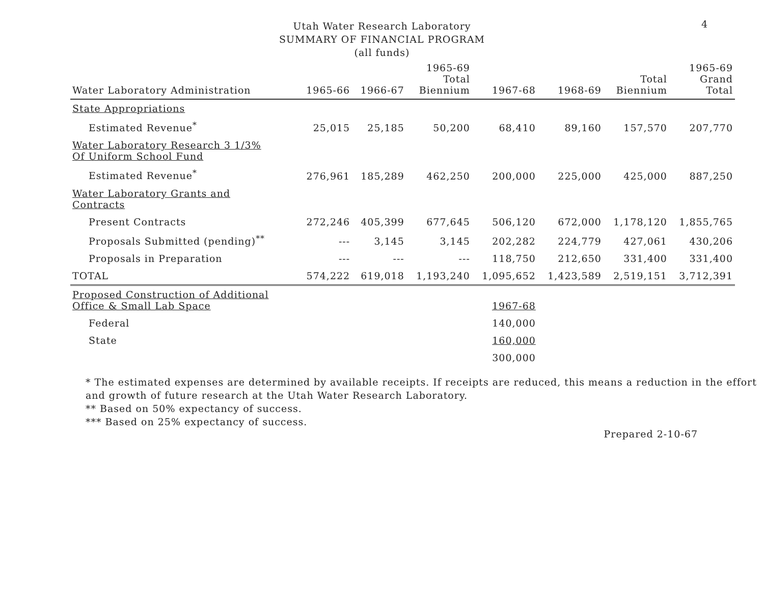4
Utah Water Research Laboratory
SUMMARY OF FINANCIAL PROGRAM
(all funds)
| Water Laboratory Administration | 1965-66 | 1966-67 | 1965-69 Total Biennium | 1967-68 | 1968-69 | Total Biennium | 1965-69 Grand Total |
| --- | --- | --- | --- | --- | --- | --- | --- |
| State Appropriations | | | | | | | |
| Estimated Revenue<sup>*</sup> | 25,015 | 25,185 | 50,200 | 68,410 | 89,160 | 157,570 | 207,770 |
| Water Laboratory Research 3 1/3% Of Uniform School Fund | | | | | | | |
| Estimated Revenue<sup>*</sup> | 276,961 | 185,289 | 462,250 | 200,000 | 225,000 | 425,000 | 887,250 |
| Water Laboratory Grants and Contracts | | | | | | | |
| Present Contracts | 272,246 | 405,399 | 677,645 | 506,120 | 672,000 | 1,178,120 | 1,855,765 |
| Proposals Submitted (pending)<sup>**</sup> | --- | 3,145 | 3,145 | 202,282 | 224,779 | 427,061 | 430,206 |
| Proposals in Preparation | --- | --- | --- | 118,750 | 212,650 | 331,400 | 331,400 |
| TOTAL | 574,222 | 619,018 | 1,193,240 | 1,095,652 | 1,423,589 | 2,519,151 | 3,712,391 |
| Proposed Construction of Additional Office & Small Lab Space | | | | 1967-68 | | | |
| Federal | | | | 140,000 | | | |
| State | | | | 160,000 | | | |
| | | | | 300,000 | | | |
* The estimated expenses are determined by available receipts. If receipts are reduced, this means a reduction in the effort and growth of future research at the Utah Water Research Laboratory.
** Based on 50% expectancy of success.
*** Based on 25% expectancy of success.
Prepared 2-10-67